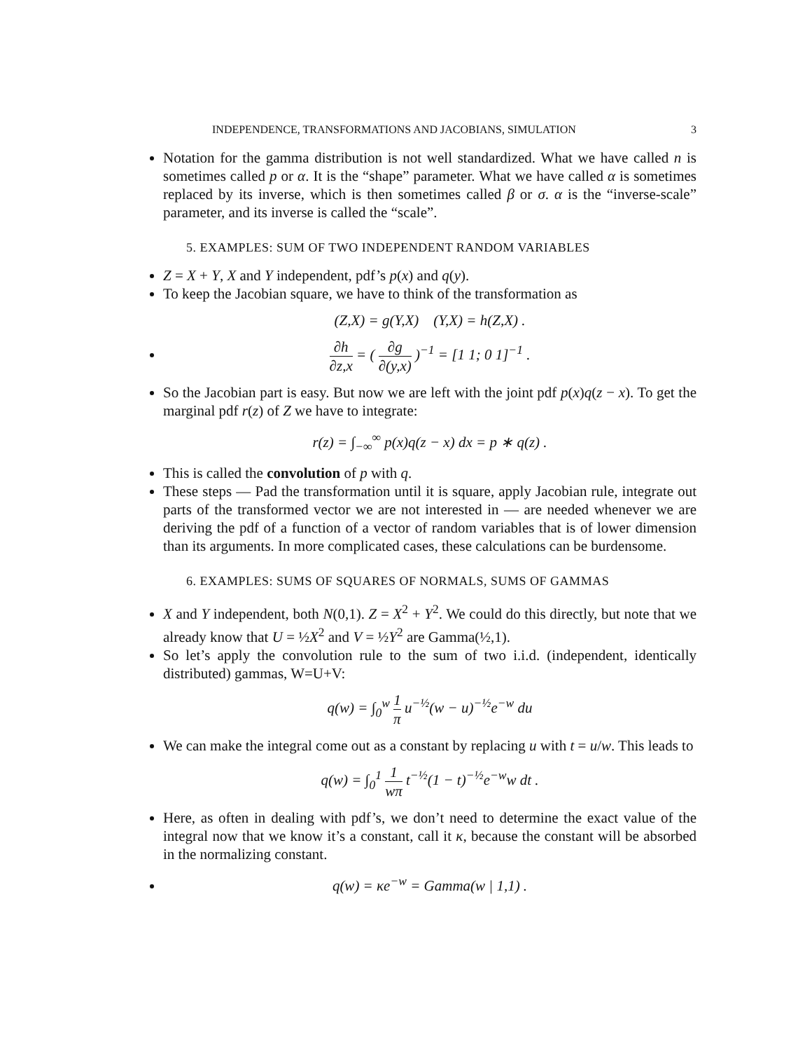INDEPENDENCE, TRANSFORMATIONS AND JACOBIANS, SIMULATION 3
Notation for the gamma distribution is not well standardized. What we have called n is sometimes called p or α. It is the “shape” parameter. What we have called α is sometimes replaced by its inverse, which is then sometimes called β or σ. α is the “inverse-scale” parameter, and its inverse is called the “scale”.
5. EXAMPLES: SUM OF TWO INDEPENDENT RANDOM VARIABLES
Z = X + Y, X and Y independent, pdf’s p(x) and q(y).
To keep the Jacobian square, we have to think of the transformation as
(Z,X) = g(Y,X) (Y,X) = h(Z,X) .
∂h ∂z,x = ( ∂g ∂(y,x) )<sup>−1</sup> = [1 1; 0 1]<sup>−1</sup> .
So the Jacobian part is easy. But now we are left with the joint pdf p(x)q(z − x). To get the marginal pdf r(z) of Z we have to integrate:
r(z) = ∫<sub>−∞</sub><sup>∞</sup> p(x)q(z − x) dx = p ∗ q(z) .
This is called the convolution of p with q.
These steps — Pad the transformation until it is square, apply Jacobian rule, integrate out parts of the transformed vector we are not interested in — are needed whenever we are deriving the pdf of a function of a vector of random variables that is of lower dimension than its arguments. In more complicated cases, these calculations can be burdensome.
6. EXAMPLES: SUMS OF SQUARES OF NORMALS, SUMS OF GAMMAS
X and Y independent, both N(0,1). Z = X<sup>2</sup> + Y<sup>2</sup>. We could do this directly, but note that we already know that U = ½X<sup>2</sup> and V = ½Y<sup>2</sup> are Gamma(½,1).
So let’s apply the convolution rule to the sum of two i.i.d. (independent, identically distributed) gammas, W=U+V:
q(w) = ∫<sub>0</sub><sup>w</sup> 1 π u<sup>−½</sup>(w − u)<sup>−½</sup>e<sup>−w</sup> du
We can make the integral come out as a constant by replacing u with t = u/w. This leads to
q(w) = ∫<sub>0</sub><sup>1</sup> 1 wπ t<sup>−½</sup>(1 − t)<sup>−½</sup>e<sup>−w</sup>w dt .
Here, as often in dealing with pdf’s, we don’t need to determine the exact value of the integral now that we know it’s a constant, call it κ, because the constant will be absorbed in the normalizing constant.
q(w) = κe<sup>−w</sup> = Gamma(w | 1,1) .